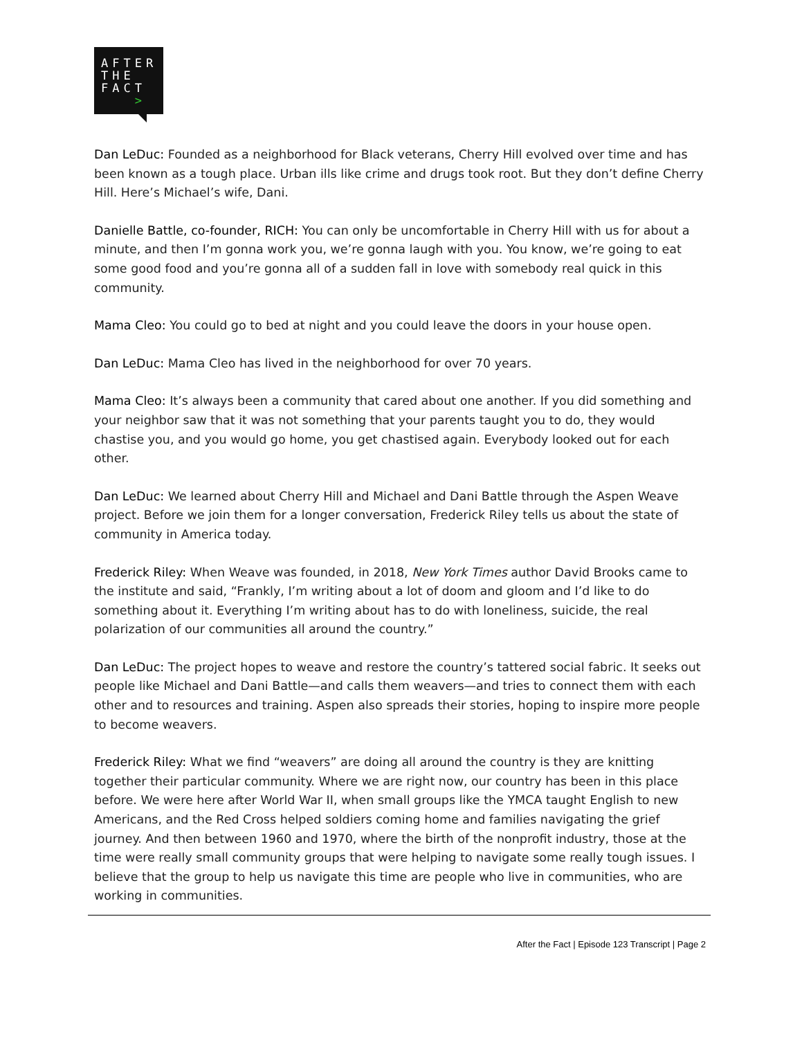AFTER
THE
FACT
>
Dan LeDuc: Founded as a neighborhood for Black veterans, Cherry Hill evolved over time and has been known as a tough place. Urban ills like crime and drugs took root. But they don’t define Cherry Hill. Here’s Michael’s wife, Dani.
Danielle Battle, co-founder, RICH: You can only be uncomfortable in Cherry Hill with us for about a minute, and then I’m gonna work you, we’re gonna laugh with you. You know, we’re going to eat some good food and you’re gonna all of a sudden fall in love with somebody real quick in this community.
Mama Cleo: You could go to bed at night and you could leave the doors in your house open.
Dan LeDuc: Mama Cleo has lived in the neighborhood for over 70 years.
Mama Cleo: It’s always been a community that cared about one another. If you did something and your neighbor saw that it was not something that your parents taught you to do, they would chastise you, and you would go home, you get chastised again. Everybody looked out for each other.
Dan LeDuc: We learned about Cherry Hill and Michael and Dani Battle through the Aspen Weave project. Before we join them for a longer conversation, Frederick Riley tells us about the state of community in America today.
Frederick Riley: When Weave was founded, in 2018, New York Times author David Brooks came to the institute and said, “Frankly, I’m writing about a lot of doom and gloom and I’d like to do something about it. Everything I’m writing about has to do with loneliness, suicide, the real polarization of our communities all around the country.”
Dan LeDuc: The project hopes to weave and restore the country’s tattered social fabric. It seeks out people like Michael and Dani Battle—and calls them weavers—and tries to connect them with each other and to resources and training. Aspen also spreads their stories, hoping to inspire more people to become weavers.
Frederick Riley: What we find “weavers” are doing all around the country is they are knitting together their particular community. Where we are right now, our country has been in this place before. We were here after World War II, when small groups like the YMCA taught English to new Americans, and the Red Cross helped soldiers coming home and families navigating the grief journey. And then between 1960 and 1970, where the birth of the nonprofit industry, those at the time were really small community groups that were helping to navigate some really tough issues. I believe that the group to help us navigate this time are people who live in communities, who are working in communities.
After the Fact | Episode 123 Transcript | Page 2